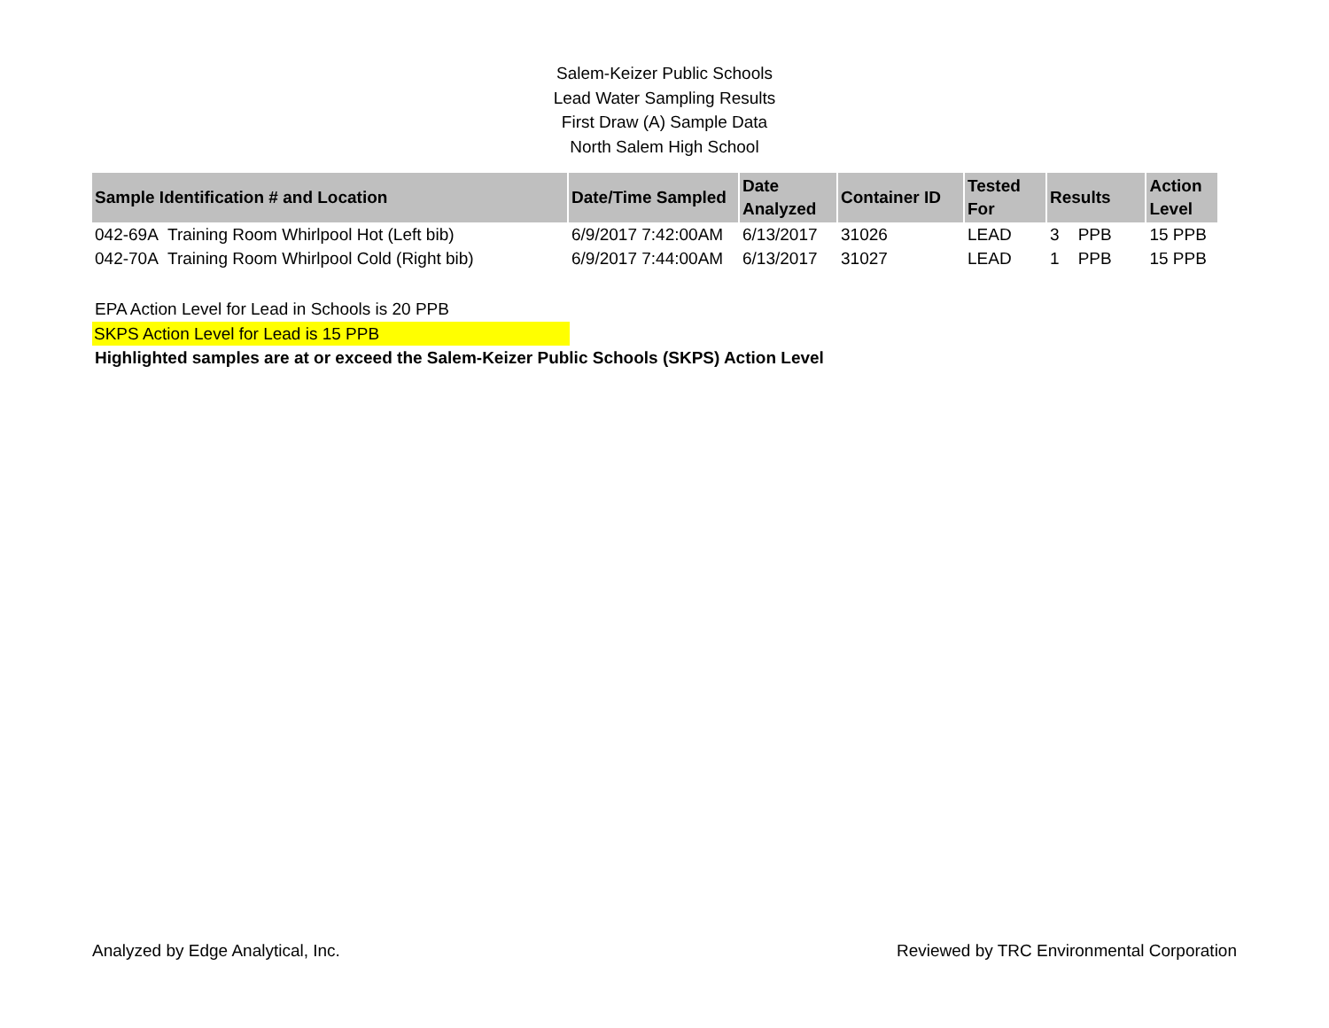Salem-Keizer Public Schools
Lead Water Sampling Results
First Draw (A) Sample Data
North Salem High School
| Sample Identification # and Location | Date/Time Sampled | Date Analyzed | Container ID | Tested For | Results | | Action Level |
| --- | --- | --- | --- | --- | --- | --- | --- |
| 042-69A Training Room Whirlpool Hot (Left bib) | 6/9/2017 7:42:00AM | 6/13/2017 | 31026 | LEAD | 3 | PPB | 15 PPB |
| 042-70A Training Room Whirlpool Cold (Right bib) | 6/9/2017 7:44:00AM | 6/13/2017 | 31027 | LEAD | 1 | PPB | 15 PPB |
EPA Action Level for Lead in Schools is 20 PPB
SKPS Action Level for Lead is 15 PPB
Highlighted samples are at or exceed the Salem-Keizer Public Schools (SKPS) Action Level
Analyzed by Edge Analytical, Inc. Reviewed by TRC Environmental Corporation